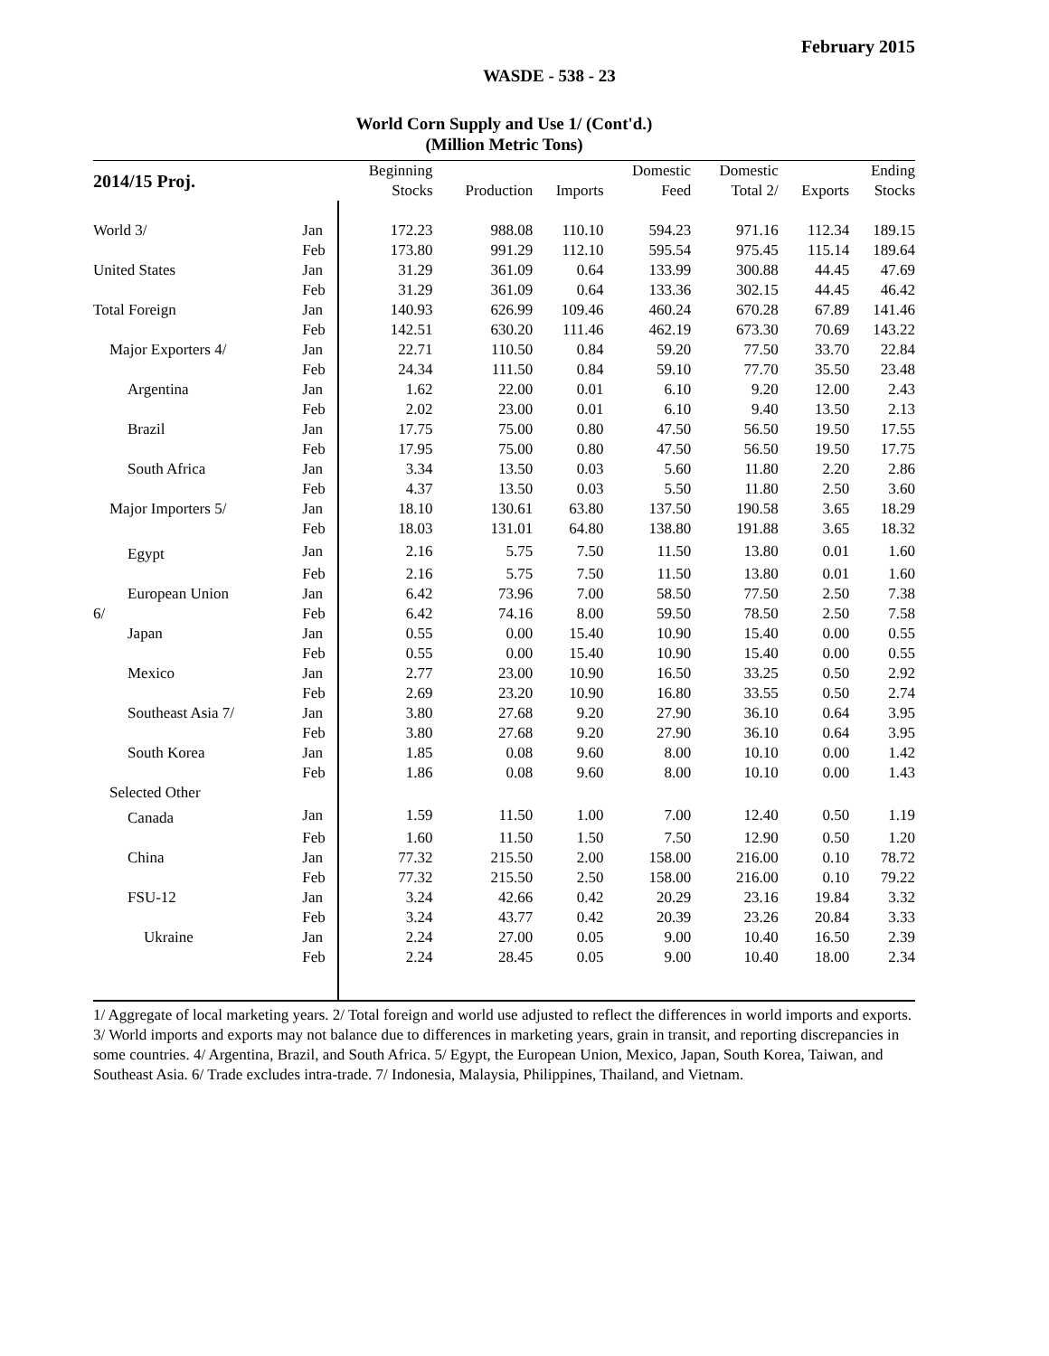February 2015
WASDE - 538 - 23
World Corn Supply and Use 1/ (Cont'd.)
(Million Metric Tons)
| 2014/15 Proj. | | Beginning | | | Domestic | Domestic | | Ending |
| --- | --- | --- | --- | --- | --- | --- | --- | --- |
| | | Stocks | Production | Imports | Feed | Total 2/ | Exports | Stocks |
| World 3/ | Jan | 172.23 | 988.08 | 110.10 | 594.23 | 971.16 | 112.34 | 189.15 |
| | Feb | 173.80 | 991.29 | 112.10 | 595.54 | 975.45 | 115.14 | 189.64 |
| United States | Jan | 31.29 | 361.09 | 0.64 | 133.99 | 300.88 | 44.45 | 47.69 |
| | Feb | 31.29 | 361.09 | 0.64 | 133.36 | 302.15 | 44.45 | 46.42 |
| Total Foreign | Jan | 140.93 | 626.99 | 109.46 | 460.24 | 670.28 | 67.89 | 141.46 |
| | Feb | 142.51 | 630.20 | 111.46 | 462.19 | 673.30 | 70.69 | 143.22 |
| Major Exporters 4/ | Jan | 22.71 | 110.50 | 0.84 | 59.20 | 77.50 | 33.70 | 22.84 |
| | Feb | 24.34 | 111.50 | 0.84 | 59.10 | 77.70 | 35.50 | 23.48 |
| Argentina | Jan | 1.62 | 22.00 | 0.01 | 6.10 | 9.20 | 12.00 | 2.43 |
| | Feb | 2.02 | 23.00 | 0.01 | 6.10 | 9.40 | 13.50 | 2.13 |
| Brazil | Jan | 17.75 | 75.00 | 0.80 | 47.50 | 56.50 | 19.50 | 17.55 |
| | Feb | 17.95 | 75.00 | 0.80 | 47.50 | 56.50 | 19.50 | 17.75 |
| South Africa | Jan | 3.34 | 13.50 | 0.03 | 5.60 | 11.80 | 2.20 | 2.86 |
| | Feb | 4.37 | 13.50 | 0.03 | 5.50 | 11.80 | 2.50 | 3.60 |
| Major Importers 5/ | Jan | 18.10 | 130.61 | 63.80 | 137.50 | 190.58 | 3.65 | 18.29 |
| | Feb | 18.03 | 131.01 | 64.80 | 138.80 | 191.88 | 3.65 | 18.32 |
| Egypt | Jan | 2.16 | 5.75 | 7.50 | 11.50 | 13.80 | 0.01 | 1.60 |
| | Feb | 2.16 | 5.75 | 7.50 | 11.50 | 13.80 | 0.01 | 1.60 |
| European Union | Jan | 6.42 | 73.96 | 7.00 | 58.50 | 77.50 | 2.50 | 7.38 |
| 6/ | Feb | 6.42 | 74.16 | 8.00 | 59.50 | 78.50 | 2.50 | 7.58 |
| Japan | Jan | 0.55 | 0.00 | 15.40 | 10.90 | 15.40 | 0.00 | 0.55 |
| | Feb | 0.55 | 0.00 | 15.40 | 10.90 | 15.40 | 0.00 | 0.55 |
| Mexico | Jan | 2.77 | 23.00 | 10.90 | 16.50 | 33.25 | 0.50 | 2.92 |
| | Feb | 2.69 | 23.20 | 10.90 | 16.80 | 33.55 | 0.50 | 2.74 |
| Southeast Asia 7/ | Jan | 3.80 | 27.68 | 9.20 | 27.90 | 36.10 | 0.64 | 3.95 |
| | Feb | 3.80 | 27.68 | 9.20 | 27.90 | 36.10 | 0.64 | 3.95 |
| South Korea | Jan | 1.85 | 0.08 | 9.60 | 8.00 | 10.10 | 0.00 | 1.42 |
| | Feb | 1.86 | 0.08 | 9.60 | 8.00 | 10.10 | 0.00 | 1.43 |
| Selected Other | | | | | | | | |
| Canada | Jan | 1.59 | 11.50 | 1.00 | 7.00 | 12.40 | 0.50 | 1.19 |
| | Feb | 1.60 | 11.50 | 1.50 | 7.50 | 12.90 | 0.50 | 1.20 |
| China | Jan | 77.32 | 215.50 | 2.00 | 158.00 | 216.00 | 0.10 | 78.72 |
| | Feb | 77.32 | 215.50 | 2.50 | 158.00 | 216.00 | 0.10 | 79.22 |
| FSU-12 | Jan | 3.24 | 42.66 | 0.42 | 20.29 | 23.16 | 19.84 | 3.32 |
| | Feb | 3.24 | 43.77 | 0.42 | 20.39 | 23.26 | 20.84 | 3.33 |
| Ukraine | Jan | 2.24 | 27.00 | 0.05 | 9.00 | 10.40 | 16.50 | 2.39 |
| | Feb | 2.24 | 28.45 | 0.05 | 9.00 | 10.40 | 18.00 | 2.34 |
1/ Aggregate of local marketing years. 2/ Total foreign and world use adjusted to reflect the differences in world imports and exports. 3/ World imports and exports may not balance due to differences in marketing years, grain in transit, and reporting discrepancies in some countries. 4/ Argentina, Brazil, and South Africa. 5/ Egypt, the European Union, Mexico, Japan, South Korea, Taiwan, and Southeast Asia. 6/ Trade excludes intra-trade. 7/ Indonesia, Malaysia, Philippines, Thailand, and Vietnam.